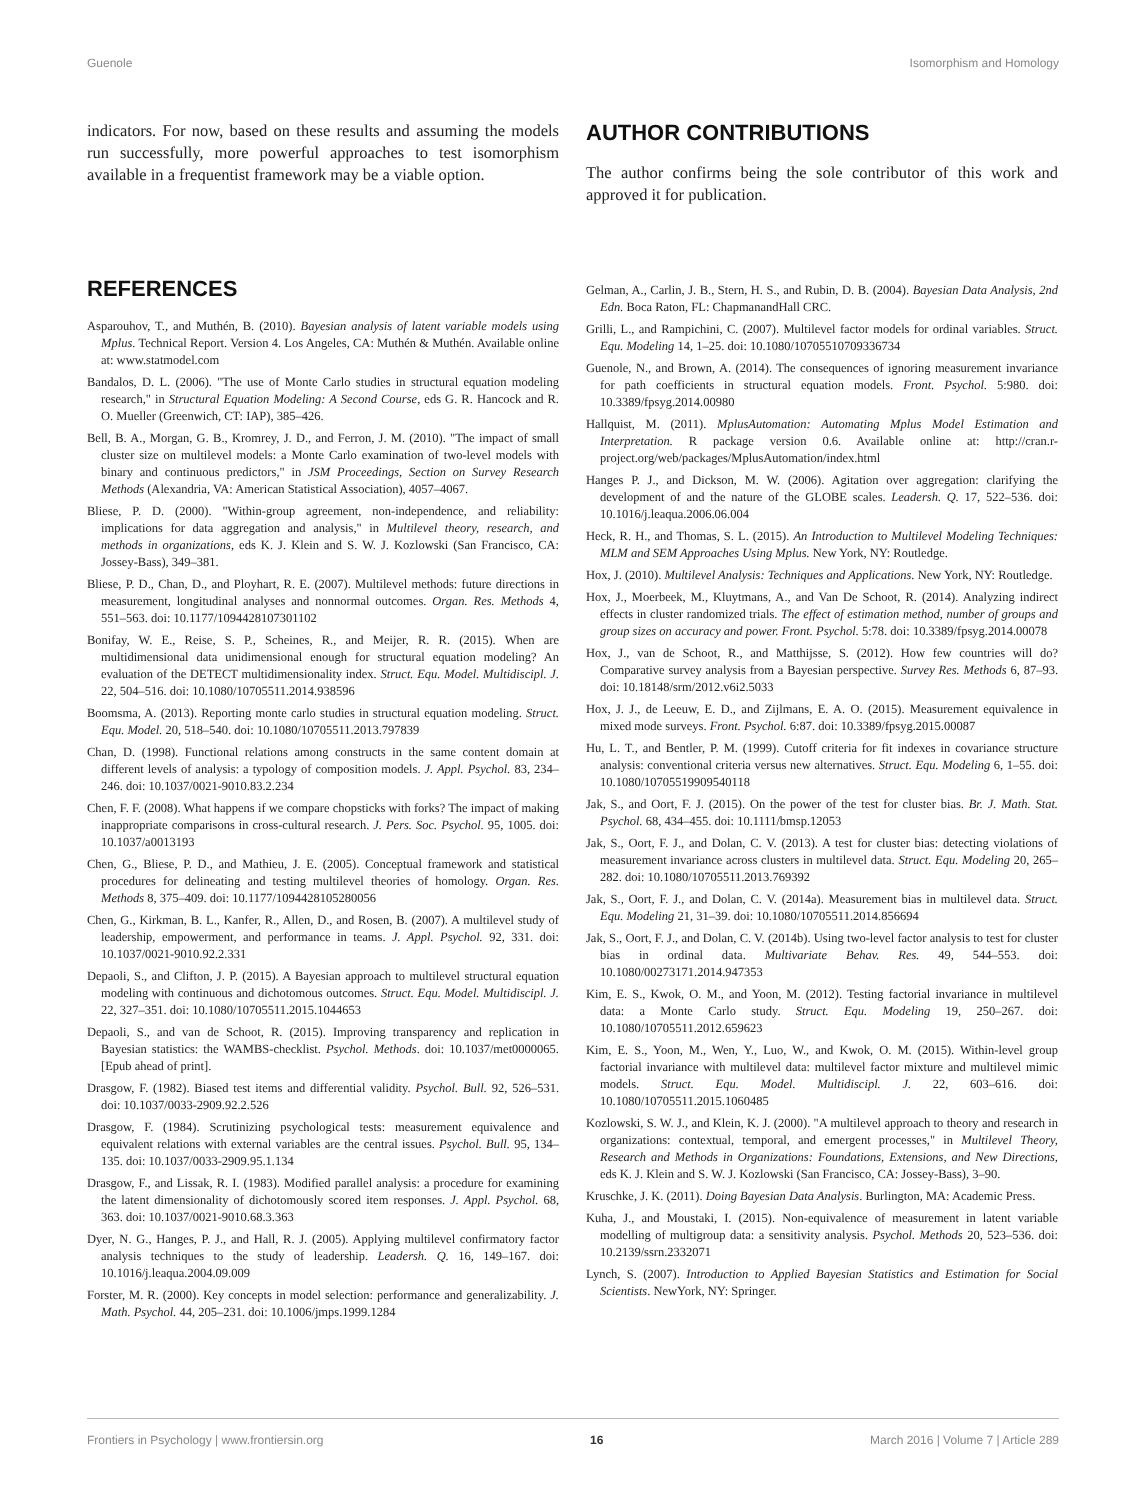Guenole Isomorphism and Homology
indicators. For now, based on these results and assuming the models run successfully, more powerful approaches to test isomorphism available in a frequentist framework may be a viable option.
AUTHOR CONTRIBUTIONS
The author confirms being the sole contributor of this work and approved it for publication.
REFERENCES
Asparouhov, T., and Muthén, B. (2010). Bayesian analysis of latent variable models using Mplus. Technical Report. Version 4. Los Angeles, CA: Muthén & Muthén. Available online at: www.statmodel.com
Bandalos, D. L. (2006). "The use of Monte Carlo studies in structural equation modeling research," in Structural Equation Modeling: A Second Course, eds G. R. Hancock and R. O. Mueller (Greenwich, CT: IAP), 385–426.
Bell, B. A., Morgan, G. B., Kromrey, J. D., and Ferron, J. M. (2010). "The impact of small cluster size on multilevel models: a Monte Carlo examination of two-level models with binary and continuous predictors," in JSM Proceedings, Section on Survey Research Methods (Alexandria, VA: American Statistical Association), 4057–4067.
Bliese, P. D. (2000). "Within-group agreement, non-independence, and reliability: implications for data aggregation and analysis," in Multilevel theory, research, and methods in organizations, eds K. J. Klein and S. W. J. Kozlowski (San Francisco, CA: Jossey-Bass), 349–381.
Bliese, P. D., Chan, D., and Ployhart, R. E. (2007). Multilevel methods: future directions in measurement, longitudinal analyses and nonnormal outcomes. Organ. Res. Methods 4, 551–563. doi: 10.1177/1094428107301102
Bonifay, W. E., Reise, S. P., Scheines, R., and Meijer, R. R. (2015). When are multidimensional data unidimensional enough for structural equation modeling? An evaluation of the DETECT multidimensionality index. Struct. Equ. Model. Multidiscipl. J. 22, 504–516. doi: 10.1080/10705511.2014.938596
Boomsma, A. (2013). Reporting monte carlo studies in structural equation modeling. Struct. Equ. Model. 20, 518–540. doi: 10.1080/10705511.2013.797839
Chan, D. (1998). Functional relations among constructs in the same content domain at different levels of analysis: a typology of composition models. J. Appl. Psychol. 83, 234–246. doi: 10.1037/0021-9010.83.2.234
Chen, F. F. (2008). What happens if we compare chopsticks with forks? The impact of making inappropriate comparisons in cross-cultural research. J. Pers. Soc. Psychol. 95, 1005. doi: 10.1037/a0013193
Chen, G., Bliese, P. D., and Mathieu, J. E. (2005). Conceptual framework and statistical procedures for delineating and testing multilevel theories of homology. Organ. Res. Methods 8, 375–409. doi: 10.1177/1094428105280056
Chen, G., Kirkman, B. L., Kanfer, R., Allen, D., and Rosen, B. (2007). A multilevel study of leadership, empowerment, and performance in teams. J. Appl. Psychol. 92, 331. doi: 10.1037/0021-9010.92.2.331
Depaoli, S., and Clifton, J. P. (2015). A Bayesian approach to multilevel structural equation modeling with continuous and dichotomous outcomes. Struct. Equ. Model. Multidiscipl. J. 22, 327–351. doi: 10.1080/10705511.2015.1044653
Depaoli, S., and van de Schoot, R. (2015). Improving transparency and replication in Bayesian statistics: the WAMBS-checklist. Psychol. Methods. doi: 10.1037/met0000065. [Epub ahead of print].
Drasgow, F. (1982). Biased test items and differential validity. Psychol. Bull. 92, 526–531. doi: 10.1037/0033-2909.92.2.526
Drasgow, F. (1984). Scrutinizing psychological tests: measurement equivalence and equivalent relations with external variables are the central issues. Psychol. Bull. 95, 134–135. doi: 10.1037/0033-2909.95.1.134
Drasgow, F., and Lissak, R. I. (1983). Modified parallel analysis: a procedure for examining the latent dimensionality of dichotomously scored item responses. J. Appl. Psychol. 68, 363. doi: 10.1037/0021-9010.68.3.363
Dyer, N. G., Hanges, P. J., and Hall, R. J. (2005). Applying multilevel confirmatory factor analysis techniques to the study of leadership. Leadersh. Q. 16, 149–167. doi: 10.1016/j.leaqua.2004.09.009
Forster, M. R. (2000). Key concepts in model selection: performance and generalizability. J. Math. Psychol. 44, 205–231. doi: 10.1006/jmps.1999.1284
Gelman, A., Carlin, J. B., Stern, H. S., and Rubin, D. B. (2004). Bayesian Data Analysis, 2nd Edn. Boca Raton, FL: ChapmanandHall CRC.
Grilli, L., and Rampichini, C. (2007). Multilevel factor models for ordinal variables. Struct. Equ. Modeling 14, 1–25. doi: 10.1080/10705510709336734
Guenole, N., and Brown, A. (2014). The consequences of ignoring measurement invariance for path coefficients in structural equation models. Front. Psychol. 5:980. doi: 10.3389/fpsyg.2014.00980
Hallquist, M. (2011). MplusAutomation: Automating Mplus Model Estimation and Interpretation. R package version 0.6. Available online at: http://cran.r-project.org/web/packages/MplusAutomation/index.html
Hanges P. J., and Dickson, M. W. (2006). Agitation over aggregation: clarifying the development of and the nature of the GLOBE scales. Leadersh. Q. 17, 522–536. doi: 10.1016/j.leaqua.2006.06.004
Heck, R. H., and Thomas, S. L. (2015). An Introduction to Multilevel Modeling Techniques: MLM and SEM Approaches Using Mplus. New York, NY: Routledge.
Hox, J. (2010). Multilevel Analysis: Techniques and Applications. New York, NY: Routledge.
Hox, J., Moerbeek, M., Kluytmans, A., and Van De Schoot, R. (2014). Analyzing indirect effects in cluster randomized trials. The effect of estimation method, number of groups and group sizes on accuracy and power. Front. Psychol. 5:78. doi: 10.3389/fpsyg.2014.00078
Hox, J., van de Schoot, R., and Matthijsse, S. (2012). How few countries will do? Comparative survey analysis from a Bayesian perspective. Survey Res. Methods 6, 87–93. doi: 10.18148/srm/2012.v6i2.5033
Hox, J. J., de Leeuw, E. D., and Zijlmans, E. A. O. (2015). Measurement equivalence in mixed mode surveys. Front. Psychol. 6:87. doi: 10.3389/fpsyg.2015.00087
Hu, L. T., and Bentler, P. M. (1999). Cutoff criteria for fit indexes in covariance structure analysis: conventional criteria versus new alternatives. Struct. Equ. Modeling 6, 1–55. doi: 10.1080/10705519909540118
Jak, S., and Oort, F. J. (2015). On the power of the test for cluster bias. Br. J. Math. Stat. Psychol. 68, 434–455. doi: 10.1111/bmsp.12053
Jak, S., Oort, F. J., and Dolan, C. V. (2013). A test for cluster bias: detecting violations of measurement invariance across clusters in multilevel data. Struct. Equ. Modeling 20, 265–282. doi: 10.1080/10705511.2013.769392
Jak, S., Oort, F. J., and Dolan, C. V. (2014a). Measurement bias in multilevel data. Struct. Equ. Modeling 21, 31–39. doi: 10.1080/10705511.2014.856694
Jak, S., Oort, F. J., and Dolan, C. V. (2014b). Using two-level factor analysis to test for cluster bias in ordinal data. Multivariate Behav. Res. 49, 544–553. doi: 10.1080/00273171.2014.947353
Kim, E. S., Kwok, O. M., and Yoon, M. (2012). Testing factorial invariance in multilevel data: a Monte Carlo study. Struct. Equ. Modeling 19, 250–267. doi: 10.1080/10705511.2012.659623
Kim, E. S., Yoon, M., Wen, Y., Luo, W., and Kwok, O. M. (2015). Within-level group factorial invariance with multilevel data: multilevel factor mixture and multilevel mimic models. Struct. Equ. Model. Multidiscipl. J. 22, 603–616. doi: 10.1080/10705511.2015.1060485
Kozlowski, S. W. J., and Klein, K. J. (2000). "A multilevel approach to theory and research in organizations: contextual, temporal, and emergent processes," in Multilevel Theory, Research and Methods in Organizations: Foundations, Extensions, and New Directions, eds K. J. Klein and S. W. J. Kozlowski (San Francisco, CA: Jossey-Bass), 3–90.
Kruschke, J. K. (2011). Doing Bayesian Data Analysis. Burlington, MA: Academic Press.
Kuha, J., and Moustaki, I. (2015). Non-equivalence of measurement in latent variable modelling of multigroup data: a sensitivity analysis. Psychol. Methods 20, 523–536. doi: 10.2139/ssrn.2332071
Lynch, S. (2007). Introduction to Applied Bayesian Statistics and Estimation for Social Scientists. NewYork, NY: Springer.
Frontiers in Psychology | www.frontiersin.org 16 March 2016 | Volume 7 | Article 289